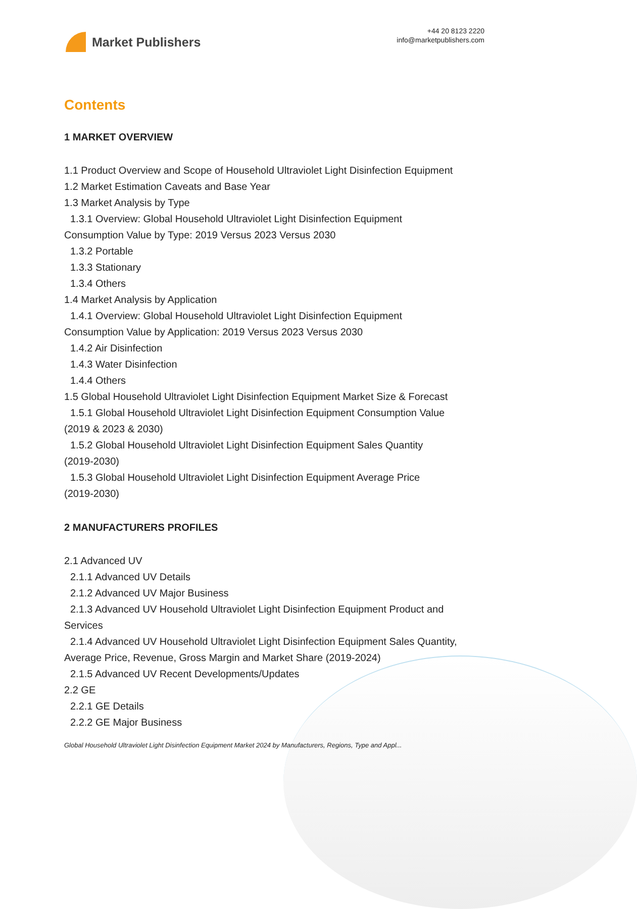Market Publishers
+44 20 8123 2220
info@marketpublishers.com
Contents
1 MARKET OVERVIEW
1.1 Product Overview and Scope of Household Ultraviolet Light Disinfection Equipment
1.2 Market Estimation Caveats and Base Year
1.3 Market Analysis by Type
1.3.1 Overview: Global Household Ultraviolet Light Disinfection Equipment
Consumption Value by Type: 2019 Versus 2023 Versus 2030
1.3.2 Portable
1.3.3 Stationary
1.3.4 Others
1.4 Market Analysis by Application
1.4.1 Overview: Global Household Ultraviolet Light Disinfection Equipment
Consumption Value by Application: 2019 Versus 2023 Versus 2030
1.4.2 Air Disinfection
1.4.3 Water Disinfection
1.4.4 Others
1.5 Global Household Ultraviolet Light Disinfection Equipment Market Size & Forecast
1.5.1 Global Household Ultraviolet Light Disinfection Equipment Consumption Value
(2019 & 2023 & 2030)
1.5.2 Global Household Ultraviolet Light Disinfection Equipment Sales Quantity
(2019-2030)
1.5.3 Global Household Ultraviolet Light Disinfection Equipment Average Price
(2019-2030)
2 MANUFACTURERS PROFILES
2.1 Advanced UV
2.1.1 Advanced UV Details
2.1.2 Advanced UV Major Business
2.1.3 Advanced UV Household Ultraviolet Light Disinfection Equipment Product and
Services
2.1.4 Advanced UV Household Ultraviolet Light Disinfection Equipment Sales Quantity,
Average Price, Revenue, Gross Margin and Market Share (2019-2024)
2.1.5 Advanced UV Recent Developments/Updates
2.2 GE
2.2.1 GE Details
2.2.2 GE Major Business
Global Household Ultraviolet Light Disinfection Equipment Market 2024 by Manufacturers, Regions, Type and Appl...